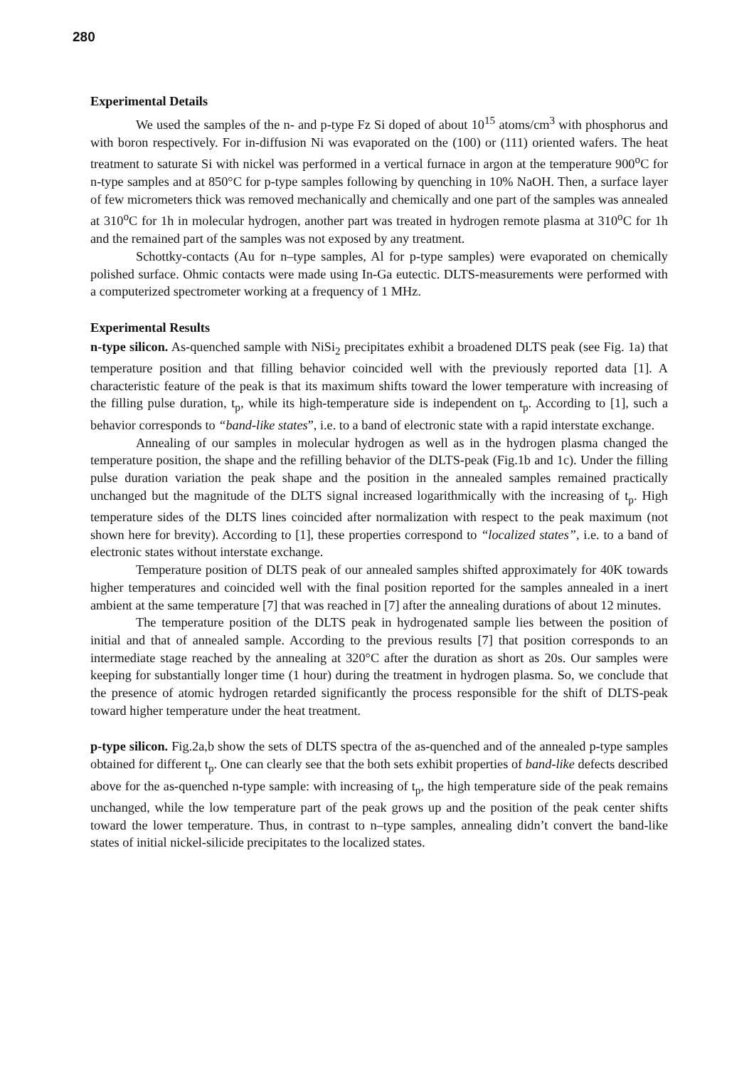280
Experimental Details
We used the samples of the n- and p-type Fz Si doped of about 10<sup>15</sup> atoms/cm<sup>3</sup> with phosphorus and with boron respectively. For in-diffusion Ni was evaporated on the (100) or (111) oriented wafers. The heat treatment to saturate Si with nickel was performed in a vertical furnace in argon at the temperature 900<sup>o</sup>C for n-type samples and at 850°C for p-type samples following by quenching in 10% NaOH. Then, a surface layer of few micrometers thick was removed mechanically and chemically and one part of the samples was annealed at 310<sup>o</sup>C for 1h in molecular hydrogen, another part was treated in hydrogen remote plasma at 310<sup>o</sup>C for 1h and the remained part of the samples was not exposed by any treatment.
Schottky-contacts (Au for n–type samples, Al for p-type samples) were evaporated on chemically polished surface. Ohmic contacts were made using In-Ga eutectic. DLTS-measurements were performed with a computerized spectrometer working at a frequency of 1 MHz.
Experimental Results
n-type silicon. As-quenched sample with NiSi<sub>2</sub> precipitates exhibit a broadened DLTS peak (see Fig. 1a) that temperature position and that filling behavior coincided well with the previously reported data [1]. A characteristic feature of the peak is that its maximum shifts toward the lower temperature with increasing of the filling pulse duration, t<sub>p</sub>, while its high-temperature side is independent on t<sub>p</sub>. According to [1], such a behavior corresponds to “band-like states”, i.e. to a band of electronic state with a rapid interstate exchange.
Annealing of our samples in molecular hydrogen as well as in the hydrogen plasma changed the temperature position, the shape and the refilling behavior of the DLTS-peak (Fig.1b and 1c). Under the filling pulse duration variation the peak shape and the position in the annealed samples remained practically unchanged but the magnitude of the DLTS signal increased logarithmically with the increasing of t<sub>p</sub>. High temperature sides of the DLTS lines coincided after normalization with respect to the peak maximum (not shown here for brevity). According to [1], these properties correspond to “localized states”, i.e. to a band of electronic states without interstate exchange.
Temperature position of DLTS peak of our annealed samples shifted approximately for 40K towards higher temperatures and coincided well with the final position reported for the samples annealed in a inert ambient at the same temperature [7] that was reached in [7] after the annealing durations of about 12 minutes.
The temperature position of the DLTS peak in hydrogenated sample lies between the position of initial and that of annealed sample. According to the previous results [7] that position corresponds to an intermediate stage reached by the annealing at 320°C after the duration as short as 20s. Our samples were keeping for substantially longer time (1 hour) during the treatment in hydrogen plasma. So, we conclude that the presence of atomic hydrogen retarded significantly the process responsible for the shift of DLTS-peak toward higher temperature under the heat treatment.
p-type silicon. Fig.2a,b show the sets of DLTS spectra of the as-quenched and of the annealed p-type samples obtained for different t<sub>p</sub>. One can clearly see that the both sets exhibit properties of band-like defects described above for the as-quenched n-type sample: with increasing of t<sub>p</sub>, the high temperature side of the peak remains unchanged, while the low temperature part of the peak grows up and the position of the peak center shifts toward the lower temperature. Thus, in contrast to n–type samples, annealing didn’t convert the band-like states of initial nickel-silicide precipitates to the localized states.